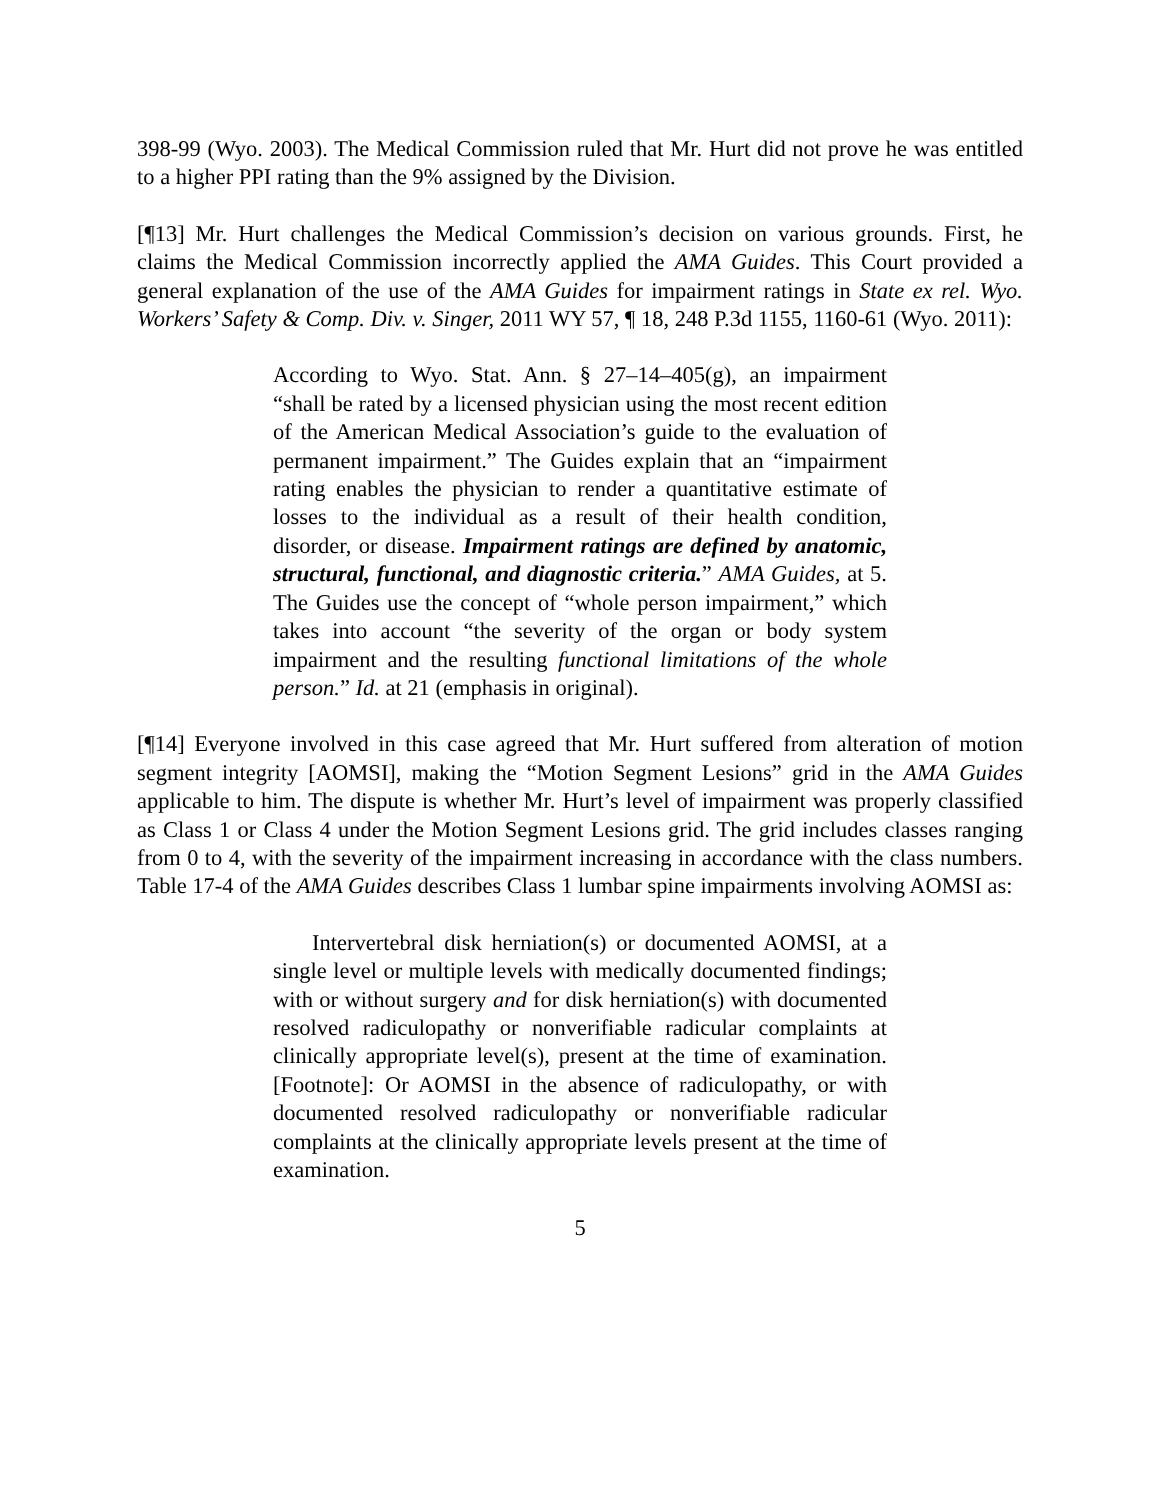398-99 (Wyo. 2003). The Medical Commission ruled that Mr. Hurt did not prove he was entitled to a higher PPI rating than the 9% assigned by the Division.
[¶13] Mr. Hurt challenges the Medical Commission’s decision on various grounds. First, he claims the Medical Commission incorrectly applied the AMA Guides. This Court provided a general explanation of the use of the AMA Guides for impairment ratings in State ex rel. Wyo. Workers’ Safety & Comp. Div. v. Singer, 2011 WY 57, ¶ 18, 248 P.3d 1155, 1160-61 (Wyo. 2011):
According to Wyo. Stat. Ann. § 27–14–405(g), an impairment “shall be rated by a licensed physician using the most recent edition of the American Medical Association’s guide to the evaluation of permanent impairment.” The Guides explain that an “impairment rating enables the physician to render a quantitative estimate of losses to the individual as a result of their health condition, disorder, or disease. Impairment ratings are defined by anatomic, structural, functional, and diagnostic criteria.” AMA Guides, at 5. The Guides use the concept of “whole person impairment,” which takes into account “the severity of the organ or body system impairment and the resulting functional limitations of the whole person.” Id. at 21 (emphasis in original).
[¶14] Everyone involved in this case agreed that Mr. Hurt suffered from alteration of motion segment integrity [AOMSI], making the “Motion Segment Lesions” grid in the AMA Guides applicable to him. The dispute is whether Mr. Hurt’s level of impairment was properly classified as Class 1 or Class 4 under the Motion Segment Lesions grid. The grid includes classes ranging from 0 to 4, with the severity of the impairment increasing in accordance with the class numbers. Table 17-4 of the AMA Guides describes Class 1 lumbar spine impairments involving AOMSI as:
Intervertebral disk herniation(s) or documented AOMSI, at a single level or multiple levels with medically documented findings; with or without surgery and for disk herniation(s) with documented resolved radiculopathy or nonverifiable radicular complaints at clinically appropriate level(s), present at the time of examination. [Footnote]: Or AOMSI in the absence of radiculopathy, or with documented resolved radiculopathy or nonverifiable radicular complaints at the clinically appropriate levels present at the time of examination.
5